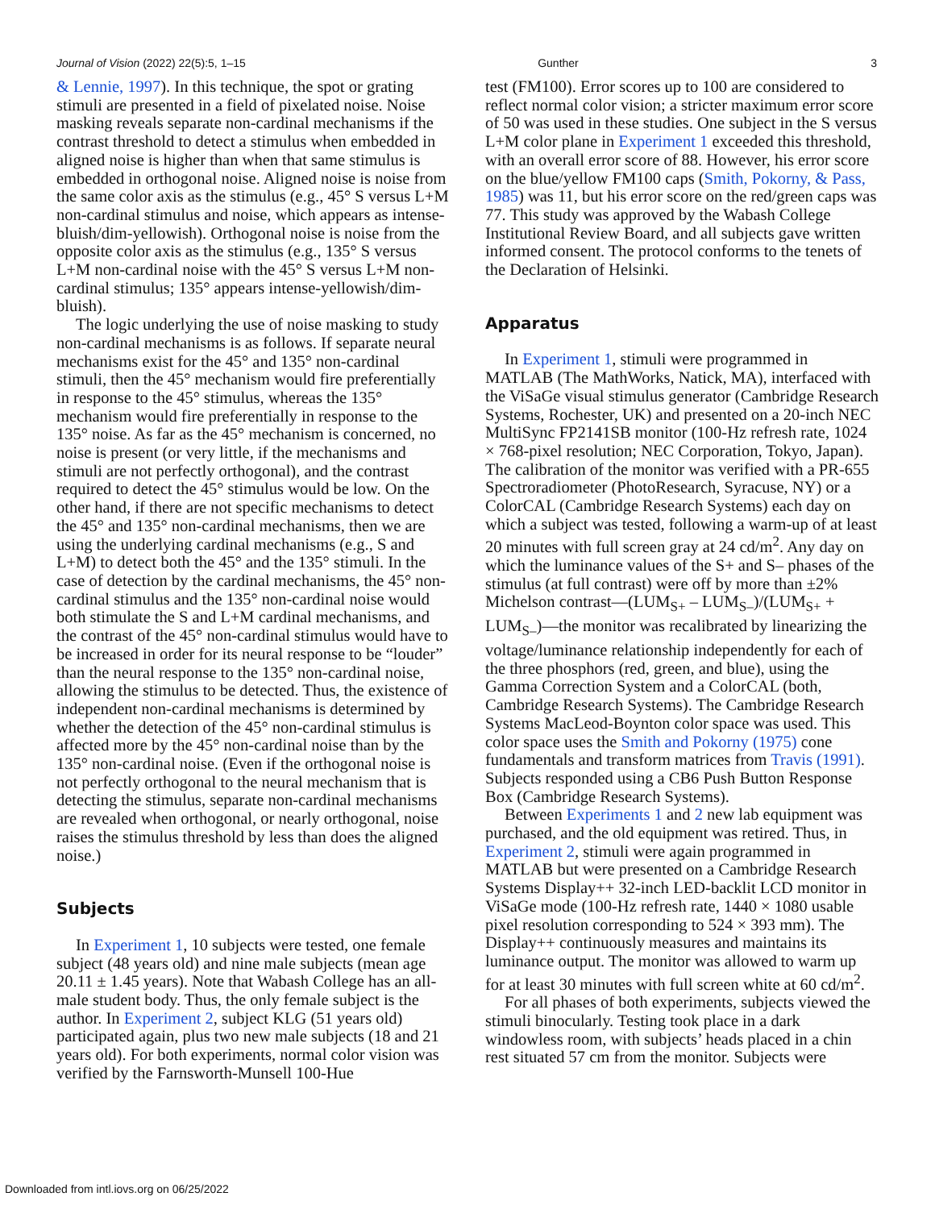Journal of Vision (2022) 22(5):5, 1–15 Gunther 3
& Lennie, 1997). In this technique, the spot or grating stimuli are presented in a field of pixelated noise. Noise masking reveals separate non-cardinal mechanisms if the contrast threshold to detect a stimulus when embedded in aligned noise is higher than when that same stimulus is embedded in orthogonal noise. Aligned noise is noise from the same color axis as the stimulus (e.g., 45° S versus L+M non-cardinal stimulus and noise, which appears as intense-bluish/dim-yellowish). Orthogonal noise is noise from the opposite color axis as the stimulus (e.g., 135° S versus L+M non-cardinal noise with the 45° S versus L+M non-cardinal stimulus; 135° appears intense-yellowish/dim-bluish).
The logic underlying the use of noise masking to study non-cardinal mechanisms is as follows. If separate neural mechanisms exist for the 45° and 135° non-cardinal stimuli, then the 45° mechanism would fire preferentially in response to the 45° stimulus, whereas the 135° mechanism would fire preferentially in response to the 135° noise. As far as the 45° mechanism is concerned, no noise is present (or very little, if the mechanisms and stimuli are not perfectly orthogonal), and the contrast required to detect the 45° stimulus would be low. On the other hand, if there are not specific mechanisms to detect the 45° and 135° non-cardinal mechanisms, then we are using the underlying cardinal mechanisms (e.g., S and L+M) to detect both the 45° and the 135° stimuli. In the case of detection by the cardinal mechanisms, the 45° non-cardinal stimulus and the 135° non-cardinal noise would both stimulate the S and L+M cardinal mechanisms, and the contrast of the 45° non-cardinal stimulus would have to be increased in order for its neural response to be “louder” than the neural response to the 135° non-cardinal noise, allowing the stimulus to be detected. Thus, the existence of independent non-cardinal mechanisms is determined by whether the detection of the 45° non-cardinal stimulus is affected more by the 45° non-cardinal noise than by the 135° non-cardinal noise. (Even if the orthogonal noise is not perfectly orthogonal to the neural mechanism that is detecting the stimulus, separate non-cardinal mechanisms are revealed when orthogonal, or nearly orthogonal, noise raises the stimulus threshold by less than does the aligned noise.)
Subjects
In Experiment 1, 10 subjects were tested, one female subject (48 years old) and nine male subjects (mean age 20.11 ± 1.45 years). Note that Wabash College has an all-male student body. Thus, the only female subject is the author. In Experiment 2, subject KLG (51 years old) participated again, plus two new male subjects (18 and 21 years old). For both experiments, normal color vision was verified by the Farnsworth-Munsell 100-Hue
test (FM100). Error scores up to 100 are considered to reflect normal color vision; a stricter maximum error score of 50 was used in these studies. One subject in the S versus L+M color plane in Experiment 1 exceeded this threshold, with an overall error score of 88. However, his error score on the blue/yellow FM100 caps (Smith, Pokorny, & Pass, 1985) was 11, but his error score on the red/green caps was 77. This study was approved by the Wabash College Institutional Review Board, and all subjects gave written informed consent. The protocol conforms to the tenets of the Declaration of Helsinki.
Apparatus
In Experiment 1, stimuli were programmed in MATLAB (The MathWorks, Natick, MA), interfaced with the ViSaGe visual stimulus generator (Cambridge Research Systems, Rochester, UK) and presented on a 20-inch NEC MultiSync FP2141SB monitor (100-Hz refresh rate, 1024 × 768-pixel resolution; NEC Corporation, Tokyo, Japan). The calibration of the monitor was verified with a PR-655 Spectroradiometer (PhotoResearch, Syracuse, NY) or a ColorCAL (Cambridge Research Systems) each day on which a subject was tested, following a warm-up of at least 20 minutes with full screen gray at 24 cd/m<sup>2</sup>. Any day on which the luminance values of the S+ and S– phases of the stimulus (at full contrast) were off by more than ±2% Michelson contrast—(LUM<sub>S+</sub> – LUM<sub>S–</sub>)/(LUM<sub>S+</sub> + LUM<sub>S–</sub>)—the monitor was recalibrated by linearizing the voltage/luminance relationship independently for each of the three phosphors (red, green, and blue), using the Gamma Correction System and a ColorCAL (both, Cambridge Research Systems). The Cambridge Research Systems MacLeod-Boynton color space was used. This color space uses the Smith and Pokorny (1975) cone fundamentals and transform matrices from Travis (1991). Subjects responded using a CB6 Push Button Response Box (Cambridge Research Systems).
Between Experiments 1 and 2 new lab equipment was purchased, and the old equipment was retired. Thus, in Experiment 2, stimuli were again programmed in MATLAB but were presented on a Cambridge Research Systems Display++ 32-inch LED-backlit LCD monitor in ViSaGe mode (100-Hz refresh rate, 1440 × 1080 usable pixel resolution corresponding to 524 × 393 mm). The Display++ continuously measures and maintains its luminance output. The monitor was allowed to warm up for at least 30 minutes with full screen white at 60 cd/m<sup>2</sup>.
For all phases of both experiments, subjects viewed the stimuli binocularly. Testing took place in a dark windowless room, with subjects’ heads placed in a chin rest situated 57 cm from the monitor. Subjects were
Downloaded from intl.iovs.org on 06/25/2022